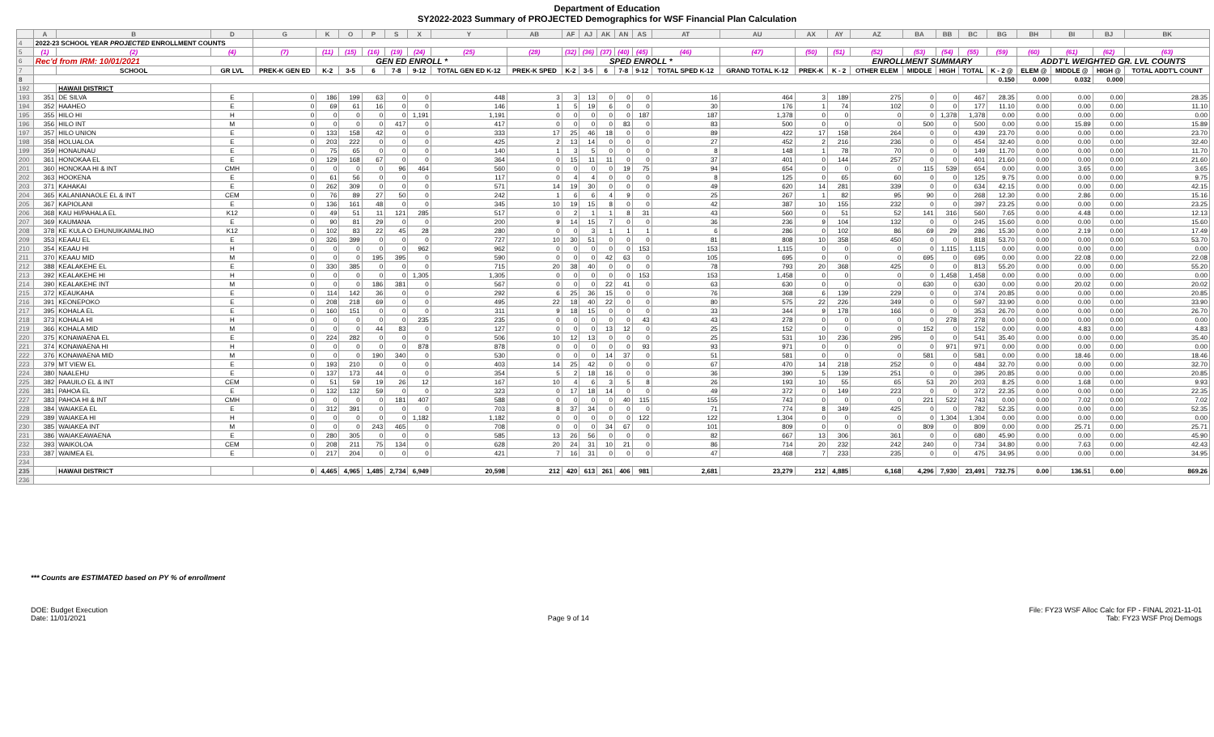Department of Education
SY2022-2023 Summary of PROJECTED Demographics for WSF Financial Plan Calculation
| | A | B | D | G | K | O | P | S | X | Y | AB | AF | AJ | AK | AN | AS | AT | AU | AX | AY | AZ | BA | BB | BC | BG | BH | BI | BJ | BK |
| --- | --- | --- | --- | --- | --- | --- | --- | --- | --- | --- | --- | --- | --- | --- | --- | --- | --- | --- | --- | --- | --- | --- | --- | --- | --- | --- | --- | --- | --- |
| 4 | 2022-23 SCHOOL YEAR PROJECTED ENROLLMENT COUNTS | | | | | | | | | | | | | | | | | | | | | | | | | | | | |
| 5 | (1) | (2) | (4) | (7) | (11) | (15) | (16) | (19) | (24) | (25) | (28) | (32) | (36) | (37) | (40) | (45) | (46) | (47) | (50) | (51) | (52) | (53) | (54) | (55) | (59) | (60) | (61) | (62) | (63) |
| 6 | Rec'd from IRM: 10/01/2021 | | | | GEN ED ENROLL * | | | | | | | SPED ENROLL * | | | | | | | | ENROLLMENT SUMMARY | | | | | | ADDT'L WEIGHTED GR. LVL COUNTS | | | |
| 7 | | SCHOOL | GR LVL | PREK-K GEN ED | K-2 | 3-5 | 6 | 7-8 | 9-12 | TOTAL GEN ED K-12 | PREK-K SPED | K-2 | 3-5 | 6 | 7-8 | 9-12 | TOTAL SPED K-12 | GRAND TOTAL K-12 | PREK-K | K - 2 | OTHER ELEM | MIDDLE | HIGH | TOTAL | K - 2 @ | ELEM @ | MIDDLE @ | HIGH @ | TOTAL ADDT'L COUNT |
| 8 | | | | | | | | | | | | | | | | | | | | | | | | | 0.150 | 0.000 | 0.032 | 0.000 | |
| 192 | | HAWAII DISTRICT | | | | | | | | | | | | | | | | | | | | | | | | | | | |
| 193 | 351 | DE SILVA | E | 0 | 186 | 199 | 63 | 0 | 0 | 448 | 3 | 3 | 13 | 0 | 0 | 0 | 16 | 464 | 3 | 189 | 275 | 0 | 0 | 467 | 28.35 | 0.00 | 0.00 | 0.00 | 28.35 |
| 194 | 352 | HAAHEO | E | 0 | 69 | 61 | 16 | 0 | 0 | 146 | 1 | 5 | 19 | 6 | 0 | 0 | 30 | 176 | 1 | 74 | 102 | 0 | 0 | 177 | 11.10 | 0.00 | 0.00 | 0.00 | 11.10 |
| 195 | 355 | HILO HI | H | 0 | 0 | 0 | 0 | 0 | 1,191 | 1,191 | 0 | 0 | 0 | 0 | 0 | 187 | 187 | 1,378 | 0 | 0 | 0 | 0 | 1,378 | 1,378 | 0.00 | 0.00 | 0.00 | 0.00 | 0.00 |
| 196 | 356 | HILO INT | M | 0 | 0 | 0 | 0 | 417 | 0 | 417 | 0 | 0 | 0 | 0 | 83 | 0 | 83 | 500 | 0 | 0 | 0 | 500 | 0 | 500 | 0.00 | 0.00 | 15.89 | 0.00 | 15.89 |
| 197 | 357 | HILO UNION | E | 0 | 133 | 158 | 42 | 0 | 0 | 333 | 17 | 25 | 46 | 18 | 0 | 0 | 89 | 422 | 17 | 158 | 264 | 0 | 0 | 439 | 23.70 | 0.00 | 0.00 | 0.00 | 23.70 |
| 198 | 358 | HOLUALOA | E | 0 | 203 | 222 | 0 | 0 | 0 | 425 | 2 | 13 | 14 | 0 | 0 | 0 | 27 | 452 | 2 | 216 | 236 | 0 | 0 | 454 | 32.40 | 0.00 | 0.00 | 0.00 | 32.40 |
| 199 | 359 | HONAUNAU | E | 0 | 75 | 65 | 0 | 0 | 0 | 140 | 1 | 3 | 5 | 0 | 0 | 0 | 8 | 148 | 1 | 78 | 70 | 0 | 0 | 149 | 11.70 | 0.00 | 0.00 | 0.00 | 11.70 |
| 200 | 361 | HONOKAA EL | E | 0 | 129 | 168 | 67 | 0 | 0 | 364 | 0 | 15 | 11 | 11 | 0 | 0 | 37 | 401 | 0 | 144 | 257 | 0 | 0 | 401 | 21.60 | 0.00 | 0.00 | 0.00 | 21.60 |
| 201 | 360 | HONOKAA HI & INT | CMH | 0 | 0 | 0 | 0 | 96 | 464 | 560 | 0 | 0 | 0 | 0 | 19 | 75 | 94 | 654 | 0 | 0 | 0 | 115 | 539 | 654 | 0.00 | 0.00 | 3.65 | 0.00 | 3.65 |
| 202 | 363 | HOOKENA | E | 0 | 61 | 56 | 0 | 0 | 0 | 117 | 0 | 4 | 4 | 0 | 0 | 0 | 8 | 125 | 0 | 65 | 60 | 0 | 0 | 125 | 9.75 | 0.00 | 0.00 | 0.00 | 9.75 |
| 203 | 371 | KAHAKAI | E | 0 | 262 | 309 | 0 | 0 | 0 | 571 | 14 | 19 | 30 | 0 | 0 | 0 | 49 | 620 | 14 | 281 | 339 | 0 | 0 | 634 | 42.15 | 0.00 | 0.00 | 0.00 | 42.15 |
| 204 | 365 | KALANIANAOLE EL & INT | CEM | 0 | 76 | 89 | 27 | 50 | 0 | 242 | 1 | 6 | 6 | 4 | 9 | 0 | 25 | 267 | 1 | 82 | 95 | 90 | 0 | 268 | 12.30 | 0.00 | 2.86 | 0.00 | 15.16 |
| 205 | 367 | KAPIOLANI | E | 0 | 136 | 161 | 48 | 0 | 0 | 345 | 10 | 19 | 15 | 8 | 0 | 0 | 42 | 387 | 10 | 155 | 232 | 0 | 0 | 397 | 23.25 | 0.00 | 0.00 | 0.00 | 23.25 |
| 206 | 368 | KAU HI/PAHALA EL | K12 | 0 | 49 | 51 | 11 | 121 | 285 | 517 | 0 | 2 | 1 | 1 | 8 | 31 | 43 | 560 | 0 | 51 | 52 | 141 | 316 | 560 | 7.65 | 0.00 | 4.48 | 0.00 | 12.13 |
| 207 | 369 | KAUMANA | E | 0 | 90 | 81 | 29 | 0 | 0 | 200 | 9 | 14 | 15 | 7 | 0 | 0 | 36 | 236 | 9 | 104 | 132 | 0 | 0 | 245 | 15.60 | 0.00 | 0.00 | 0.00 | 15.60 |
| 208 | 378 | KE KULA O EHUNUIKAIMALINO | K12 | 0 | 102 | 83 | 22 | 45 | 28 | 280 | 0 | 0 | 3 | 1 | 1 | 1 | 6 | 286 | 0 | 102 | 86 | 69 | 29 | 286 | 15.30 | 0.00 | 2.19 | 0.00 | 17.49 |
| 209 | 353 | KEAAU EL | E | 0 | 326 | 399 | 0 | 0 | 0 | 727 | 10 | 30 | 51 | 0 | 0 | 0 | 81 | 808 | 10 | 358 | 450 | 0 | 0 | 818 | 53.70 | 0.00 | 0.00 | 0.00 | 53.70 |
| 210 | 354 | KEAAU HI | H | 0 | 0 | 0 | 0 | 0 | 962 | 962 | 0 | 0 | 0 | 0 | 0 | 153 | 153 | 1,115 | 0 | 0 | 0 | 0 | 1,115 | 1,115 | 0.00 | 0.00 | 0.00 | 0.00 | 0.00 |
| 211 | 370 | KEAAU MID | M | 0 | 0 | 0 | 195 | 395 | 0 | 590 | 0 | 0 | 0 | 42 | 63 | 0 | 105 | 695 | 0 | 0 | 0 | 695 | 0 | 695 | 0.00 | 0.00 | 22.08 | 0.00 | 22.08 |
| 212 | 388 | KEALAKEHE EL | E | 0 | 330 | 385 | 0 | 0 | 0 | 715 | 20 | 38 | 40 | 0 | 0 | 0 | 78 | 793 | 20 | 368 | 425 | 0 | 0 | 813 | 55.20 | 0.00 | 0.00 | 0.00 | 55.20 |
| 213 | 392 | KEALAKEHE HI | H | 0 | 0 | 0 | 0 | 0 | 1,305 | 1,305 | 0 | 0 | 0 | 0 | 0 | 153 | 153 | 1,458 | 0 | 0 | 0 | 0 | 1,458 | 1,458 | 0.00 | 0.00 | 0.00 | 0.00 | 0.00 |
| 214 | 390 | KEALAKEHE INT | M | 0 | 0 | 0 | 186 | 381 | 0 | 567 | 0 | 0 | 0 | 22 | 41 | 0 | 63 | 630 | 0 | 0 | 0 | 630 | 0 | 630 | 0.00 | 0.00 | 20.02 | 0.00 | 20.02 |
| 215 | 372 | KEAUKAHA | E | 0 | 114 | 142 | 36 | 0 | 0 | 292 | 6 | 25 | 36 | 15 | 0 | 0 | 76 | 368 | 6 | 139 | 229 | 0 | 0 | 374 | 20.85 | 0.00 | 0.00 | 0.00 | 20.85 |
| 216 | 391 | KEONEPOKO | E | 0 | 208 | 218 | 69 | 0 | 0 | 495 | 22 | 18 | 40 | 22 | 0 | 0 | 80 | 575 | 22 | 226 | 349 | 0 | 0 | 597 | 33.90 | 0.00 | 0.00 | 0.00 | 33.90 |
| 217 | 395 | KOHALA EL | E | 0 | 160 | 151 | 0 | 0 | 0 | 311 | 9 | 18 | 15 | 0 | 0 | 0 | 33 | 344 | 9 | 178 | 166 | 0 | 0 | 353 | 26.70 | 0.00 | 0.00 | 0.00 | 26.70 |
| 218 | 373 | KOHALA HI | H | 0 | 0 | 0 | 0 | 0 | 235 | 235 | 0 | 0 | 0 | 0 | 0 | 43 | 43 | 278 | 0 | 0 | 0 | 0 | 278 | 278 | 0.00 | 0.00 | 0.00 | 0.00 | 0.00 |
| 219 | 366 | KOHALA MID | M | 0 | 0 | 0 | 44 | 83 | 0 | 127 | 0 | 0 | 0 | 13 | 12 | 0 | 25 | 152 | 0 | 0 | 0 | 152 | 0 | 152 | 0.00 | 0.00 | 4.83 | 0.00 | 4.83 |
| 220 | 375 | KONAWAENA EL | E | 0 | 224 | 282 | 0 | 0 | 0 | 506 | 10 | 12 | 13 | 0 | 0 | 0 | 25 | 531 | 10 | 236 | 295 | 0 | 0 | 541 | 35.40 | 0.00 | 0.00 | 0.00 | 35.40 |
| 221 | 374 | KONAWAENA HI | H | 0 | 0 | 0 | 0 | 0 | 878 | 878 | 0 | 0 | 0 | 0 | 0 | 93 | 93 | 971 | 0 | 0 | 0 | 0 | 971 | 971 | 0.00 | 0.00 | 0.00 | 0.00 | 0.00 |
| 222 | 376 | KONAWAENA MID | M | 0 | 0 | 0 | 190 | 340 | 0 | 530 | 0 | 0 | 0 | 14 | 37 | 0 | 51 | 581 | 0 | 0 | 0 | 581 | 0 | 581 | 0.00 | 0.00 | 18.46 | 0.00 | 18.46 |
| 223 | 379 | MT VIEW EL | E | 0 | 193 | 210 | 0 | 0 | 0 | 403 | 14 | 25 | 42 | 0 | 0 | 0 | 67 | 470 | 14 | 218 | 252 | 0 | 0 | 484 | 32.70 | 0.00 | 0.00 | 0.00 | 32.70 |
| 224 | 380 | NAALEHU | E | 0 | 137 | 173 | 44 | 0 | 0 | 354 | 5 | 2 | 18 | 16 | 0 | 0 | 36 | 390 | 5 | 139 | 251 | 0 | 0 | 395 | 20.85 | 0.00 | 0.00 | 0.00 | 20.85 |
| 225 | 382 | PAAUILO EL & INT | CEM | 0 | 51 | 59 | 19 | 26 | 12 | 167 | 10 | 4 | 6 | 3 | 5 | 8 | 26 | 193 | 10 | 55 | 65 | 53 | 20 | 203 | 8.25 | 0.00 | 1.68 | 0.00 | 9.93 |
| 226 | 381 | PAHOA EL | E | 0 | 132 | 132 | 59 | 0 | 0 | 323 | 0 | 17 | 18 | 14 | 0 | 0 | 49 | 372 | 0 | 149 | 223 | 0 | 0 | 372 | 22.35 | 0.00 | 0.00 | 0.00 | 22.35 |
| 227 | 383 | PAHOA HI & INT | CMH | 0 | 0 | 0 | 0 | 181 | 407 | 588 | 0 | 0 | 0 | 0 | 40 | 115 | 155 | 743 | 0 | 0 | 0 | 221 | 522 | 743 | 0.00 | 0.00 | 7.02 | 0.00 | 7.02 |
| 228 | 384 | WAIAKEA EL | E | 0 | 312 | 391 | 0 | 0 | 0 | 703 | 8 | 37 | 34 | 0 | 0 | 0 | 71 | 774 | 8 | 349 | 425 | 0 | 0 | 782 | 52.35 | 0.00 | 0.00 | 0.00 | 52.35 |
| 229 | 389 | WAIAKEA HI | H | 0 | 0 | 0 | 0 | 0 | 1,182 | 1,182 | 0 | 0 | 0 | 0 | 0 | 122 | 122 | 1,304 | 0 | 0 | 0 | 0 | 1,304 | 1,304 | 0.00 | 0.00 | 0.00 | 0.00 | 0.00 |
| 230 | 385 | WAIAKEA INT | M | 0 | 0 | 0 | 243 | 465 | 0 | 708 | 0 | 0 | 0 | 34 | 67 | 0 | 101 | 809 | 0 | 0 | 0 | 809 | 0 | 809 | 0.00 | 0.00 | 25.71 | 0.00 | 25.71 |
| 231 | 386 | WAIAKEAWAENA | E | 0 | 280 | 305 | 0 | 0 | 0 | 585 | 13 | 26 | 56 | 0 | 0 | 0 | 82 | 667 | 13 | 306 | 361 | 0 | 0 | 680 | 45.90 | 0.00 | 0.00 | 0.00 | 45.90 |
| 232 | 393 | WAIKOLOA | CEM | 0 | 208 | 211 | 75 | 134 | 0 | 628 | 20 | 24 | 31 | 10 | 21 | 0 | 86 | 714 | 20 | 232 | 242 | 240 | 0 | 734 | 34.80 | 0.00 | 7.63 | 0.00 | 42.43 |
| 233 | 387 | WAIMEA EL | E | 0 | 217 | 204 | 0 | 0 | 0 | 421 | 7 | 16 | 31 | 0 | 0 | 0 | 47 | 468 | 7 | 233 | 235 | 0 | 0 | 475 | 34.95 | 0.00 | 0.00 | 0.00 | 34.95 |
| 234 | | | | | | | | | | | | | | | | | | | | | | | | | | | | | |
| 235 | | HAWAII DISTRICT | | 0 | 4,465 | 4,965 | 1,485 | 2,734 | 6,949 | 20,598 | 212 | 420 | 613 | 261 | 406 | 981 | 2,681 | 23,279 | 212 | 4,885 | 6,168 | 4,296 | 7,930 | 23,491 | 732.75 | 0.00 | 136.51 | 0.00 | 869.26 |
| 236 | | | | | | | | | | | | | | | | | | | | | | | | | | | | | |
*** Counts are ESTIMATED based on PY % of enrollment
DOE: Budget Execution
Date: 11/01/2021
Page 9 of 14 File: FY23 WSF Alloc Calc for FP - FINAL 2021-11-01
Tab: FY23 WSF Proj Demogs